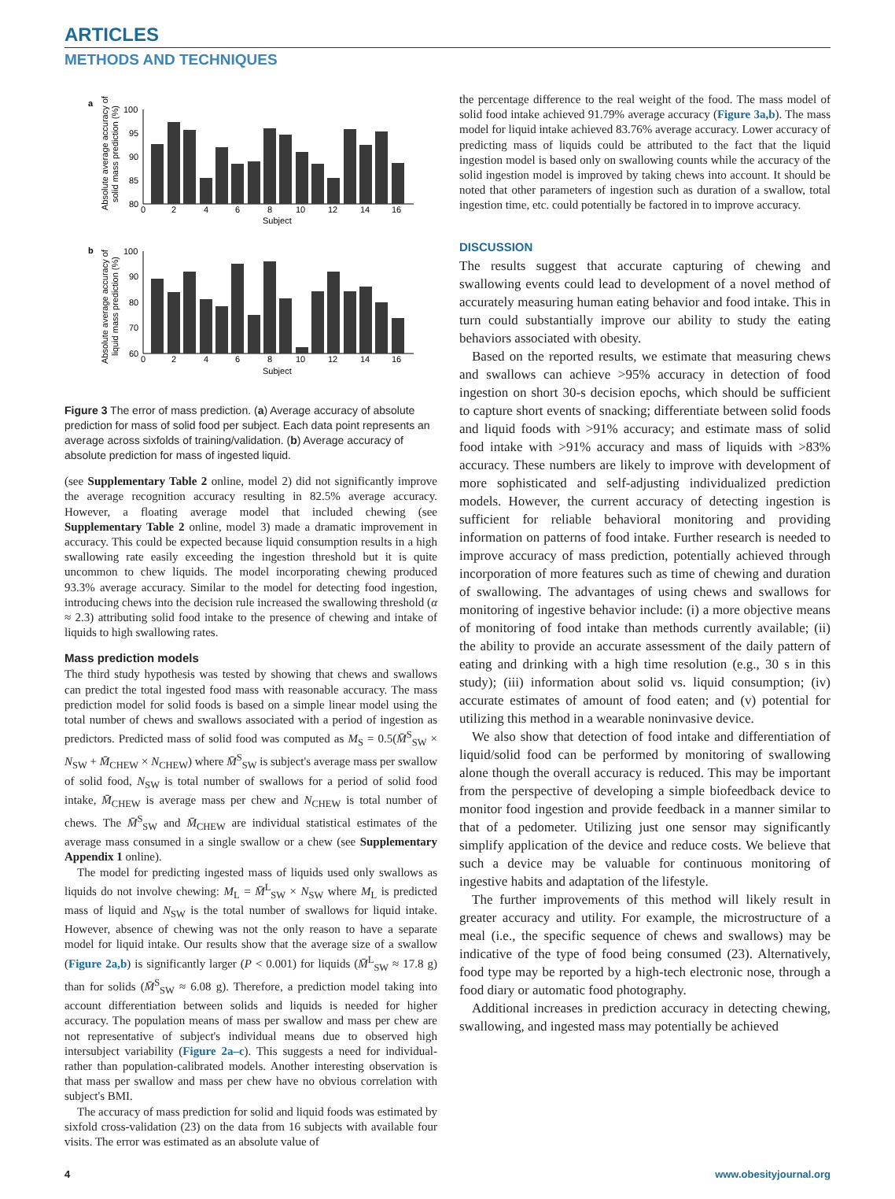ARTICLES
METHODS AND TECHNIQUES
a
Absolute average accuracy of
solid mass prediction (%)
100
95
90
85
80
0
2
4
6
8
10
12
14
16
Subject
b
Absolute average accuracy of
liquid mass prediction (%)
100
90
80
70
60
0
2
4
6
8
10
12
14
16
Subject
Figure 3 The error of mass prediction. (a) Average accuracy of absolute prediction for mass of solid food per subject. Each data point represents an average across sixfolds of training/validation. (b) Average accuracy of absolute prediction for mass of ingested liquid.
(see Supplementary Table 2 online, model 2) did not significantly improve the average recognition accuracy resulting in 82.5% average accuracy. However, a floating average model that included chewing (see Supplementary Table 2 online, model 3) made a dramatic improvement in accuracy. This could be expected because liquid consumption results in a high swallowing rate easily exceeding the ingestion threshold but it is quite uncommon to chew liquids. The model incorporating chewing produced 93.3% average accuracy. Similar to the model for detecting food ingestion, introducing chews into the decision rule increased the swallowing threshold (α ≈ 2.3) attributing solid food intake to the presence of chewing and intake of liquids to high swallowing rates.
Mass prediction models
The third study hypothesis was tested by showing that chews and swallows can predict the total ingested food mass with reasonable accuracy. The mass prediction model for solid foods is based on a simple linear model using the total number of chews and swallows associated with a period of ingestion as predictors. Predicted mass of solid food was computed as M<sub>S</sub> = 0.5(M̄<sup>S</sup><sub>SW</sub> × N<sub>SW</sub> + M̄<sub>CHEW</sub> × N<sub>CHEW</sub>) where M̄<sup>S</sup><sub>SW</sub> is subject's average mass per swallow of solid food, N<sub>SW</sub> is total number of swallows for a period of solid food intake, M̄<sub>CHEW</sub> is average mass per chew and N<sub>CHEW</sub> is total number of chews. The M̄<sup>S</sup><sub>SW</sub> and M̄<sub>CHEW</sub> are individual statistical estimates of the average mass consumed in a single swallow or a chew (see Supplementary Appendix 1 online).
The model for predicting ingested mass of liquids used only swallows as liquids do not involve chewing: M<sub>L</sub> = M̄<sup>L</sup><sub>SW</sub> × N<sub>SW</sub> where M<sub>L</sub> is predicted mass of liquid and N<sub>SW</sub> is the total number of swallows for liquid intake. However, absence of chewing was not the only reason to have a separate model for liquid intake. Our results show that the average size of a swallow (Figure 2a,b) is significantly larger (P < 0.001) for liquids (M̄<sup>L</sup><sub>SW</sub> ≈ 17.8 g) than for solids (M̄<sup>S</sup><sub>SW</sub> ≈ 6.08 g). Therefore, a prediction model taking into account differentiation between solids and liquids is needed for higher accuracy. The population means of mass per swallow and mass per chew are not representative of subject's individual means due to observed high intersubject variability (Figure 2a–c). This suggests a need for individual- rather than population-calibrated models. Another interesting observation is that mass per swallow and mass per chew have no obvious correlation with subject's BMI.
The accuracy of mass prediction for solid and liquid foods was estimated by sixfold cross-validation (23) on the data from 16 subjects with available four visits. The error was estimated as an absolute value of
the percentage difference to the real weight of the food. The mass model of solid food intake achieved 91.79% average accuracy (Figure 3a,b). The mass model for liquid intake achieved 83.76% average accuracy. Lower accuracy of predicting mass of liquids could be attributed to the fact that the liquid ingestion model is based only on swallowing counts while the accuracy of the solid ingestion model is improved by taking chews into account. It should be noted that other parameters of ingestion such as duration of a swallow, total ingestion time, etc. could potentially be factored in to improve accuracy.
DISCUSSION
The results suggest that accurate capturing of chewing and swallowing events could lead to development of a novel method of accurately measuring human eating behavior and food intake. This in turn could substantially improve our ability to study the eating behaviors associated with obesity.
Based on the reported results, we estimate that measuring chews and swallows can achieve >95% accuracy in detection of food ingestion on short 30-s decision epochs, which should be sufficient to capture short events of snacking; differentiate between solid foods and liquid foods with >91% accuracy; and estimate mass of solid food intake with >91% accuracy and mass of liquids with >83% accuracy. These numbers are likely to improve with development of more sophisticated and self-adjusting individualized prediction models. However, the current accuracy of detecting ingestion is sufficient for reliable behavioral monitoring and providing information on patterns of food intake. Further research is needed to improve accuracy of mass prediction, potentially achieved through incorporation of more features such as time of chewing and duration of swallowing. The advantages of using chews and swallows for monitoring of ingestive behavior include: (i) a more objective means of monitoring of food intake than methods currently available; (ii) the ability to provide an accurate assessment of the daily pattern of eating and drinking with a high time resolution (e.g., 30 s in this study); (iii) information about solid vs. liquid consumption; (iv) accurate estimates of amount of food eaten; and (v) potential for utilizing this method in a wearable noninvasive device.
We also show that detection of food intake and differentiation of liquid/solid food can be performed by monitoring of swallowing alone though the overall accuracy is reduced. This may be important from the perspective of developing a simple biofeedback device to monitor food ingestion and provide feedback in a manner similar to that of a pedometer. Utilizing just one sensor may significantly simplify application of the device and reduce costs. We believe that such a device may be valuable for continuous monitoring of ingestive habits and adaptation of the lifestyle.
The further improvements of this method will likely result in greater accuracy and utility. For example, the microstructure of a meal (i.e., the specific sequence of chews and swallows) may be indicative of the type of food being consumed (23). Alternatively, food type may be reported by a high-tech electronic nose, through a food diary or automatic food photography.
Additional increases in prediction accuracy in detecting chewing, swallowing, and ingested mass may potentially be achieved
4 www.obesityjournal.org